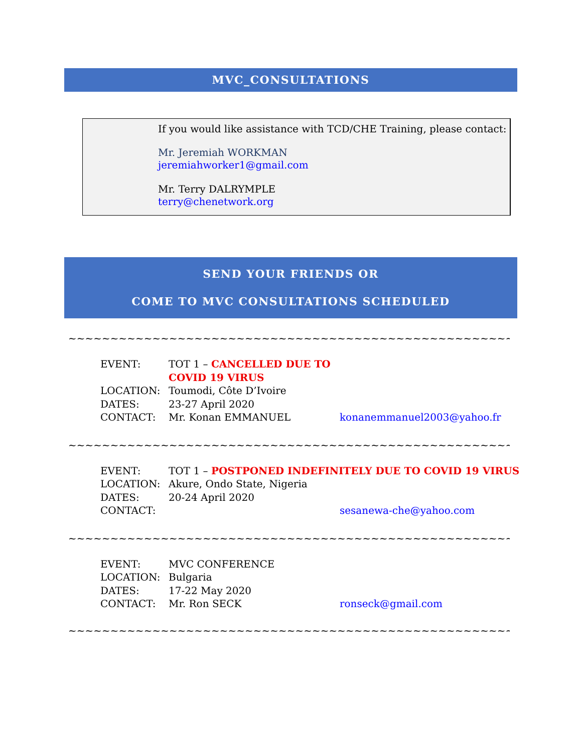MVC_CONSULTATIONS
If you would like assistance with TCD/CHE Training, please contact:
Mr. Jeremiah WORKMAN
jeremiahworker1@gmail.com
Mr. Terry DALRYMPLE
terry@chenetwork.org
SEND YOUR FRIENDS OR
COME TO MVC CONSULTATIONS SCHEDULED
~~~~~~~~~~~~~~~~~~~~~~~~~~~~~~~~~~~~~~~~~~~~~~~~~~~~~~~~
| EVENT: | TOT 1 – CANCELLED DUE TO COVID 19 VIRUS | |
| LOCATION: | Toumodi, Côte D’Ivoire | |
| DATES: | 23-27 April 2020 | |
| CONTACT: | Mr. Konan EMMANUEL | konanemmanuel2003@yahoo.fr |
~~~~~~~~~~~~~~~~~~~~~~~~~~~~~~~~~~~~~~~~~~~~~~~~~~~~~~~~
| EVENT: | TOT 1 – POSTPONED INDEFINITELY DUE TO COVID 19 VIRUS | |
| LOCATION: | Akure, Ondo State, Nigeria | |
| DATES: | 20-24 April 2020 | |
| CONTACT: | | sesanewa-che@yahoo.com |
~~~~~~~~~~~~~~~~~~~~~~~~~~~~~~~~~~~~~~~~~~~~~~~~~~~~~~~~
| EVENT: | MVC CONFERENCE | |
| LOCATION: | Bulgaria | |
| DATES: | 17-22 May 2020 | |
| CONTACT: | Mr. Ron SECK | ronseck@gmail.com |
~~~~~~~~~~~~~~~~~~~~~~~~~~~~~~~~~~~~~~~~~~~~~~~~~~~~~~~~